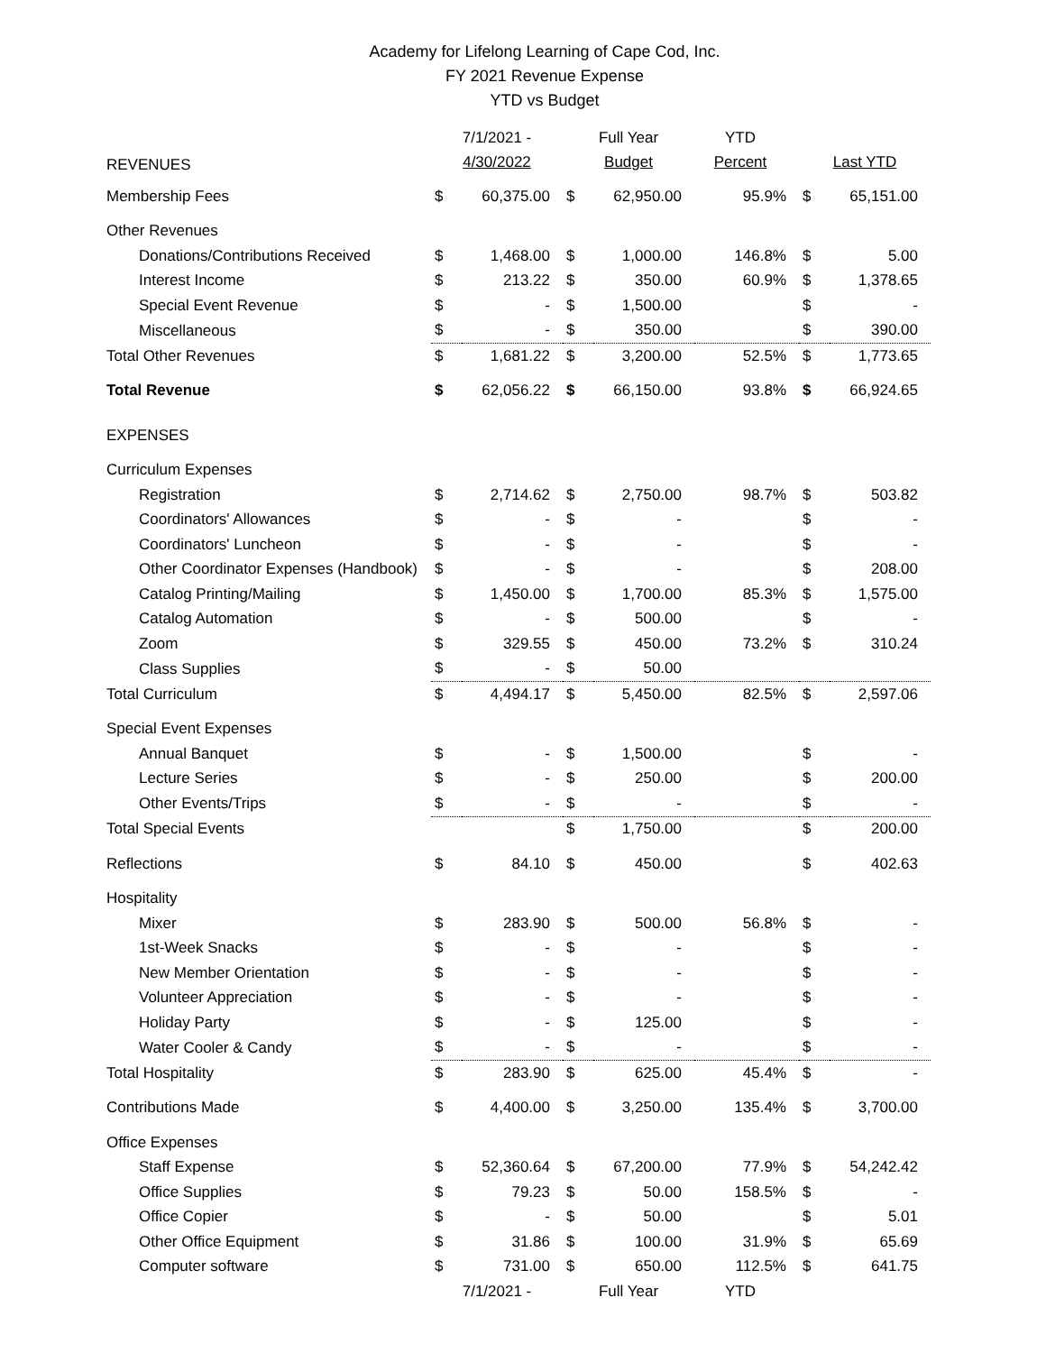Academy for Lifelong Learning of Cape Cod, Inc.
FY 2021 Revenue Expense
YTD vs Budget
| REVENUES | 7/1/2021 - 4/30/2022 | | Full Year Budget | | YTD Percent | Last YTD | |
| Membership Fees | $ | 60,375.00 | $ | 62,950.00 | 95.9% | $ | 65,151.00 |
| Other Revenues | | | | | | | |
| Donations/Contributions Received | $ | 1,468.00 | $ | 1,000.00 | 146.8% | $ | 5.00 |
| Interest Income | $ | 213.22 | $ | 350.00 | 60.9% | $ | 1,378.65 |
| Special Event Revenue | $ | - | $ | 1,500.00 | | $ | - |
| Miscellaneous | $ | - | $ | 350.00 | | $ | 390.00 |
| Total Other Revenues | $ | 1,681.22 | $ | 3,200.00 | 52.5% | $ | 1,773.65 |
| Total Revenue | $ | 62,056.22 | $ | 66,150.00 | 93.8% | $ | 66,924.65 |
| EXPENSES | | | | | | | |
| Curriculum Expenses | | | | | | | |
| Registration | $ | 2,714.62 | $ | 2,750.00 | 98.7% | $ | 503.82 |
| Coordinators' Allowances | $ | - | $ | - | | $ | - |
| Coordinators' Luncheon | $ | - | $ | - | | $ | - |
| Other Coordinator Expenses (Handbook) | $ | - | $ | - | | $ | 208.00 |
| Catalog Printing/Mailing | $ | 1,450.00 | $ | 1,700.00 | 85.3% | $ | 1,575.00 |
| Catalog Automation | $ | - | $ | 500.00 | | $ | - |
| Zoom | $ | 329.55 | $ | 450.00 | 73.2% | $ | 310.24 |
| Class Supplies | $ | - | $ | 50.00 | | | |
| Total Curriculum | $ | 4,494.17 | $ | 5,450.00 | 82.5% | $ | 2,597.06 |
| Special Event Expenses | | | | | | | |
| Annual Banquet | $ | - | $ | 1,500.00 | | $ | - |
| Lecture Series | $ | - | $ | 250.00 | | $ | 200.00 |
| Other Events/Trips | $ | - | $ | - | | $ | - |
| Total Special Events | | | $ | 1,750.00 | | $ | 200.00 |
| Reflections | $ | 84.10 | $ | 450.00 | | $ | 402.63 |
| Hospitality | | | | | | | |
| Mixer | $ | 283.90 | $ | 500.00 | 56.8% | $ | - |
| 1st-Week Snacks | $ | - | $ | - | | $ | - |
| New Member Orientation | $ | - | $ | - | | $ | - |
| Volunteer Appreciation | $ | - | $ | - | | $ | - |
| Holiday Party | $ | - | $ | 125.00 | | $ | - |
| Water Cooler & Candy | $ | - | $ | - | | $ | - |
| Total Hospitality | $ | 283.90 | $ | 625.00 | 45.4% | $ | - |
| Contributions Made | $ | 4,400.00 | $ | 3,250.00 | 135.4% | $ | 3,700.00 |
| Office Expenses | | | | | | | |
| Staff Expense | $ | 52,360.64 | $ | 67,200.00 | 77.9% | $ | 54,242.42 |
| Office Supplies | $ | 79.23 | $ | 50.00 | 158.5% | $ | - |
| Office Copier | $ | - | $ | 50.00 | | $ | 5.01 |
| Other Office Equipment | $ | 31.86 | $ | 100.00 | 31.9% | $ | 65.69 |
| Computer software | $ | 731.00 | $ | 650.00 | 112.5% | $ | 641.75 |
| | 7/1/2021 - | | Full Year | | YTD | | |